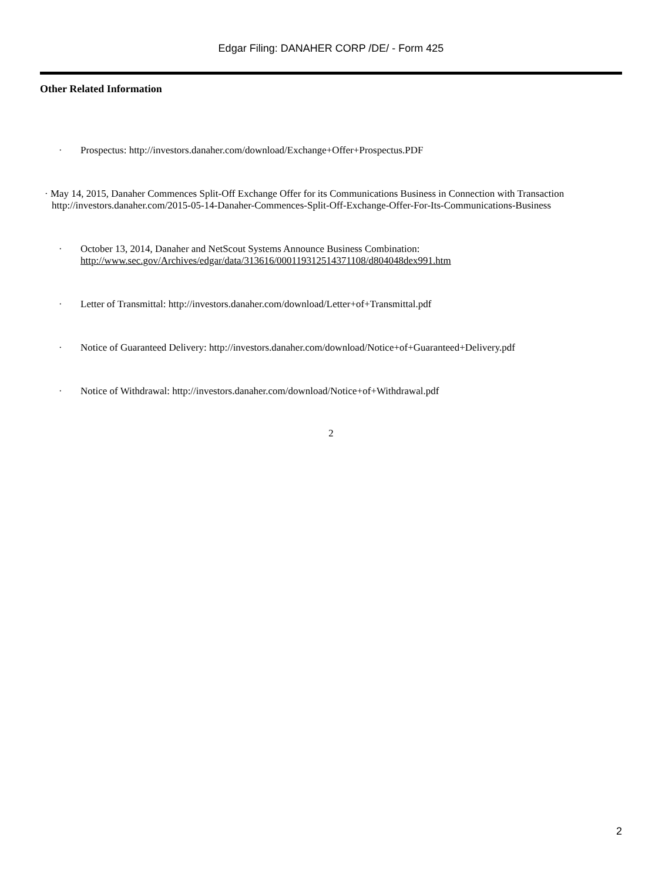Edgar Filing: DANAHER CORP /DE/ - Form 425
Other Related Information
· Prospectus: http://investors.danaher.com/download/Exchange+Offer+Prospectus.PDF
· May 14, 2015, Danaher Commences Split-Off Exchange Offer for its Communications Business in Connection with Transaction
http://investors.danaher.com/2015-05-14-Danaher-Commences-Split-Off-Exchange-Offer-For-Its-Communications-Business
· October 13, 2014, Danaher and NetScout Systems Announce Business Combination:
http://www.sec.gov/Archives/edgar/data/313616/000119312514371108/d804048dex991.htm
· Letter of Transmittal: http://investors.danaher.com/download/Letter+of+Transmittal.pdf
· Notice of Guaranteed Delivery: http://investors.danaher.com/download/Notice+of+Guaranteed+Delivery.pdf
· Notice of Withdrawal: http://investors.danaher.com/download/Notice+of+Withdrawal.pdf
2
2